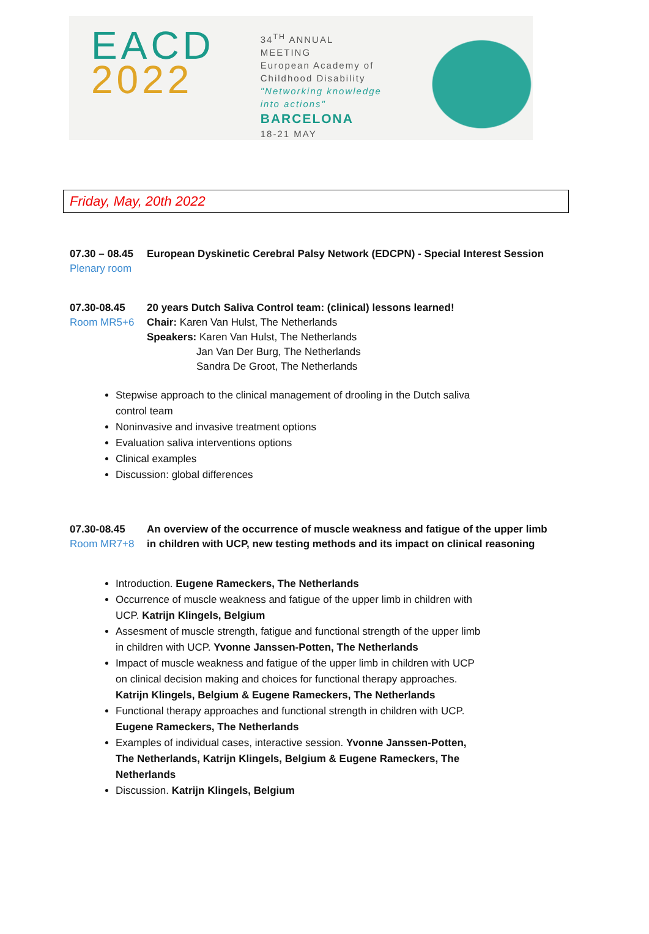EACD
2022
34<sup>TH</sup> ANNUAL MEETING
European Academy of
Childhood Disability
"Networking knowledge
into actions"
BARCELONA
18-21 MAY
Friday, May, 20th 2022
07.30 – 08.45
Plenary room
European Dyskinetic Cerebral Palsy Network (EDCPN) - Special Interest Session
07.30-08.45
Room MR5+6
20 years Dutch Saliva Control team: (clinical) lessons learned!
Chair: Karen Van Hulst, The Netherlands
Speakers: Karen Van Hulst, The Netherlands
Jan Van Der Burg, The Netherlands
Sandra De Groot, The Netherlands
Stepwise approach to the clinical management of drooling in the Dutch saliva control team
Noninvasive and invasive treatment options
Evaluation saliva interventions options
Clinical examples
Discussion: global differences
07.30-08.45
Room MR7+8
An overview of the occurrence of muscle weakness and fatigue of the upper limb in children with UCP, new testing methods and its impact on clinical reasoning
Introduction. Eugene Rameckers, The Netherlands
Occurrence of muscle weakness and fatigue of the upper limb in children with UCP. Katrijn Klingels, Belgium
Assesment of muscle strength, fatigue and functional strength of the upper limb in children with UCP. Yvonne Janssen-Potten, The Netherlands
Impact of muscle weakness and fatigue of the upper limb in children with UCP on clinical decision making and choices for functional therapy approaches. Katrijn Klingels, Belgium & Eugene Rameckers, The Netherlands
Functional therapy approaches and functional strength in children with UCP. Eugene Rameckers, The Netherlands
Examples of individual cases, interactive session. Yvonne Janssen-Potten, The Netherlands, Katrijn Klingels, Belgium & Eugene Rameckers, The Netherlands
Discussion. Katrijn Klingels, Belgium